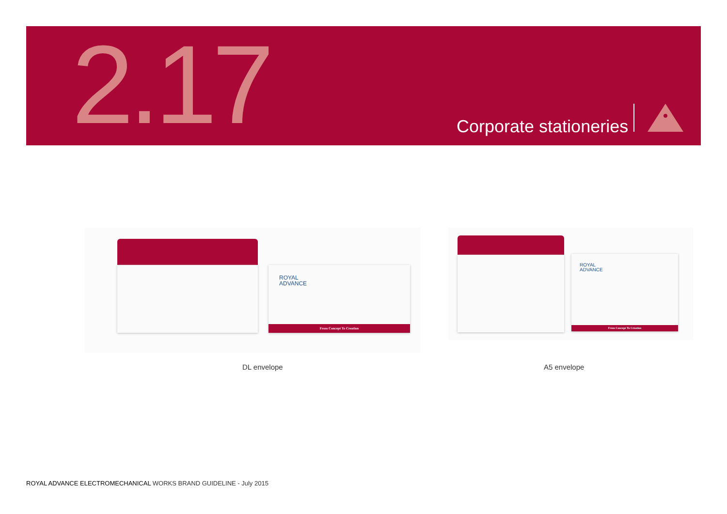2.17 Corporate stationeries
ROYAL
ADVANCE
From Concept To Creation
ROYAL
ADVANCE
From Concept To Creation
DL envelope A5 envelope
ROYAL ADVANCE ELECTROMECHANICAL WORKS BRAND GUIDELINE - July 2015